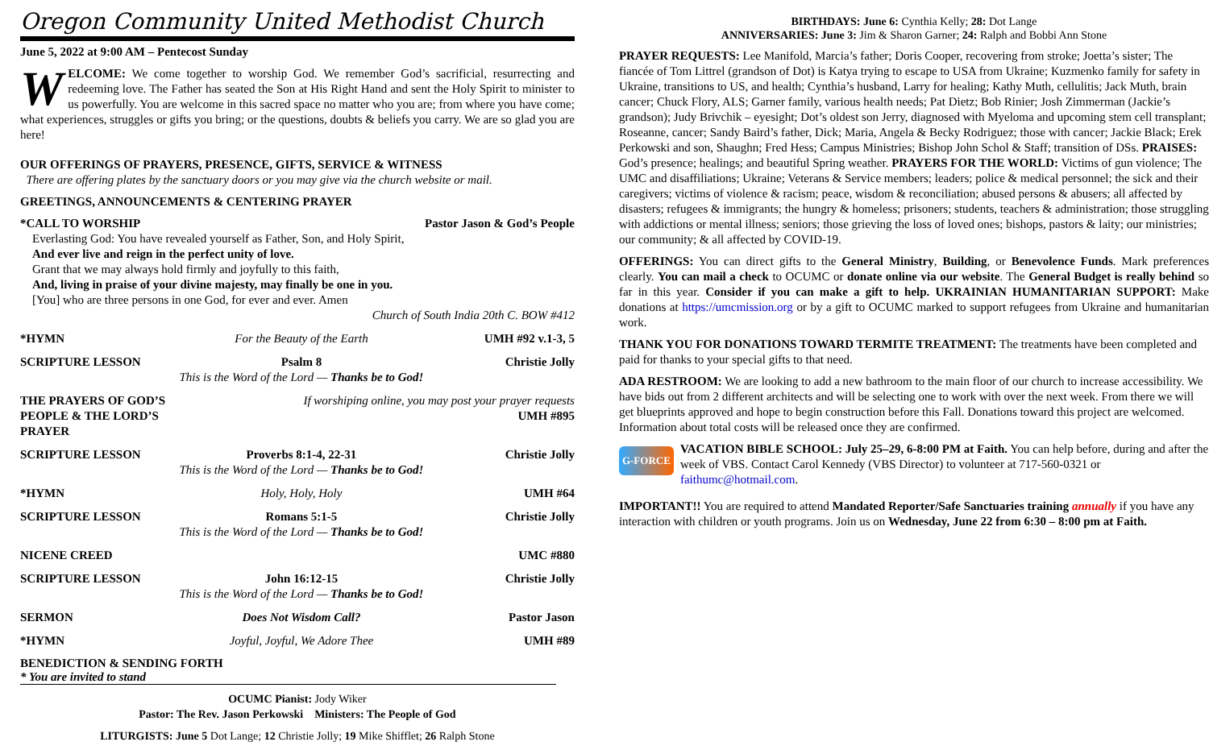Oregon Community United Methodist Church
June 5, 2022 at 9:00 AM – Pentecost Sunday
WELCOME: We come together to worship God. We remember God’s sacrificial, resurrecting and redeeming love. The Father has seated the Son at His Right Hand and sent the Holy Spirit to minister to us powerfully. You are welcome in this sacred space no matter who you are; from where you have come; what experiences, struggles or gifts you bring; or the questions, doubts & beliefs you carry. We are so glad you are here!
OUR OFFERINGS OF PRAYERS, PRESENCE, GIFTS, SERVICE & WITNESS
There are offering plates by the sanctuary doors or you may give via the church website or mail.
GREETINGS, ANNOUNCEMENTS & CENTERING PRAYER
*CALL TO WORSHIP Pastor Jason & God’s People
Everlasting God: You have revealed yourself as Father, Son, and Holy Spirit,
And ever live and reign in the perfect unity of love.
Grant that we may always hold firmly and joyfully to this faith,
And, living in praise of your divine majesty, may finally be one in you.
[You] who are three persons in one God, for ever and ever. Amen
Church of South India 20th C. BOW #412
*HYMN For the Beauty of the Earth UMH #92 v.1-3, 5
SCRIPTURE LESSON Psalm 8
This is the Word of the Lord — Thanks be to God! Christie Jolly
THE PRAYERS OF GOD’S PEOPLE & THE LORD’S PRAYER If worshiping online, you may post your prayer requests
UMH #895
SCRIPTURE LESSON Proverbs 8:1-4, 22-31
This is the Word of the Lord — Thanks be to God! Christie Jolly
*HYMN Holy, Holy, Holy UMH #64
SCRIPTURE LESSON Romans 5:1-5
This is the Word of the Lord — Thanks be to God! Christie Jolly
NICENE CREED UMC #880
SCRIPTURE LESSON John 16:12-15
This is the Word of the Lord — Thanks be to God! Christie Jolly
SERMON Does Not Wisdom Call? Pastor Jason
*HYMN Joyful, Joyful, We Adore Thee UMH #89
BENEDICTION & SENDING FORTH
* You are invited to stand
OCUMC Pianist: Jody Wiker
Pastor: The Rev. Jason Perkowski Ministers: The People of God
LITURGISTS: June 5 Dot Lange; 12 Christie Jolly; 19 Mike Shifflet; 26 Ralph Stone
BIRTHDAYS: June 6: Cynthia Kelly; 28: Dot Lange
ANNIVERSARIES: June 3: Jim & Sharon Garner; 24: Ralph and Bobbi Ann Stone
PRAYER REQUESTS: Lee Manifold, Marcia’s father; Doris Cooper, recovering from stroke; Joetta’s sister; The fiancée of Tom Littrel (grandson of Dot) is Katya trying to escape to USA from Ukraine; Kuzmenko family for safety in Ukraine, transitions to US, and health; Cynthia’s husband, Larry for healing; Kathy Muth, cellulitis; Jack Muth, brain cancer; Chuck Flory, ALS; Garner family, various health needs; Pat Dietz; Bob Rinier; Josh Zimmerman (Jackie’s grandson); Judy Brivchik – eyesight; Dot’s oldest son Jerry, diagnosed with Myeloma and upcoming stem cell transplant; Roseanne, cancer; Sandy Baird’s father, Dick; Maria, Angela & Becky Rodriguez; those with cancer; Jackie Black; Erek Perkowski and son, Shaughn; Fred Hess; Campus Ministries; Bishop John Schol & Staff; transition of DSs. PRAISES: God’s presence; healings; and beautiful Spring weather. PRAYERS FOR THE WORLD: Victims of gun violence; The UMC and disaffiliations; Ukraine; Veterans & Service members; leaders; police & medical personnel; the sick and their caregivers; victims of violence & racism; peace, wisdom & reconciliation; abused persons & abusers; all affected by disasters; refugees & immigrants; the hungry & homeless; prisoners; students, teachers & administration; those struggling with addictions or mental illness; seniors; those grieving the loss of loved ones; bishops, pastors & laity; our ministries; our community; & all affected by COVID-19.
OFFERINGS: You can direct gifts to the General Ministry, Building, or Benevolence Funds. Mark preferences clearly. You can mail a check to OCUMC or donate online via our website. The General Budget is really behind so far in this year. Consider if you can make a gift to help. UKRAINIAN HUMANITARIAN SUPPORT: Make donations at https://umcmission.org or by a gift to OCUMC marked to support refugees from Ukraine and humanitarian work.
THANK YOU FOR DONATIONS TOWARD TERMITE TREATMENT: The treatments have been completed and paid for thanks to your special gifts to that need.
ADA RESTROOM: We are looking to add a new bathroom to the main floor of our church to increase accessibility. We have bids out from 2 different architects and will be selecting one to work with over the next week. From there we will get blueprints approved and hope to begin construction before this Fall. Donations toward this project are welcomed. Information about total costs will be released once they are confirmed.
G-FORCE VACATION BIBLE SCHOOL: July 25–29, 6-8:00 PM at Faith. You can help before, during and after the week of VBS. Contact Carol Kennedy (VBS Director) to volunteer at 717-560-0321 or faithumc@hotmail.com.
IMPORTANT!! You are required to attend Mandated Reporter/Safe Sanctuaries training annually if you have any interaction with children or youth programs. Join us on Wednesday, June 22 from 6:30 – 8:00 pm at Faith.